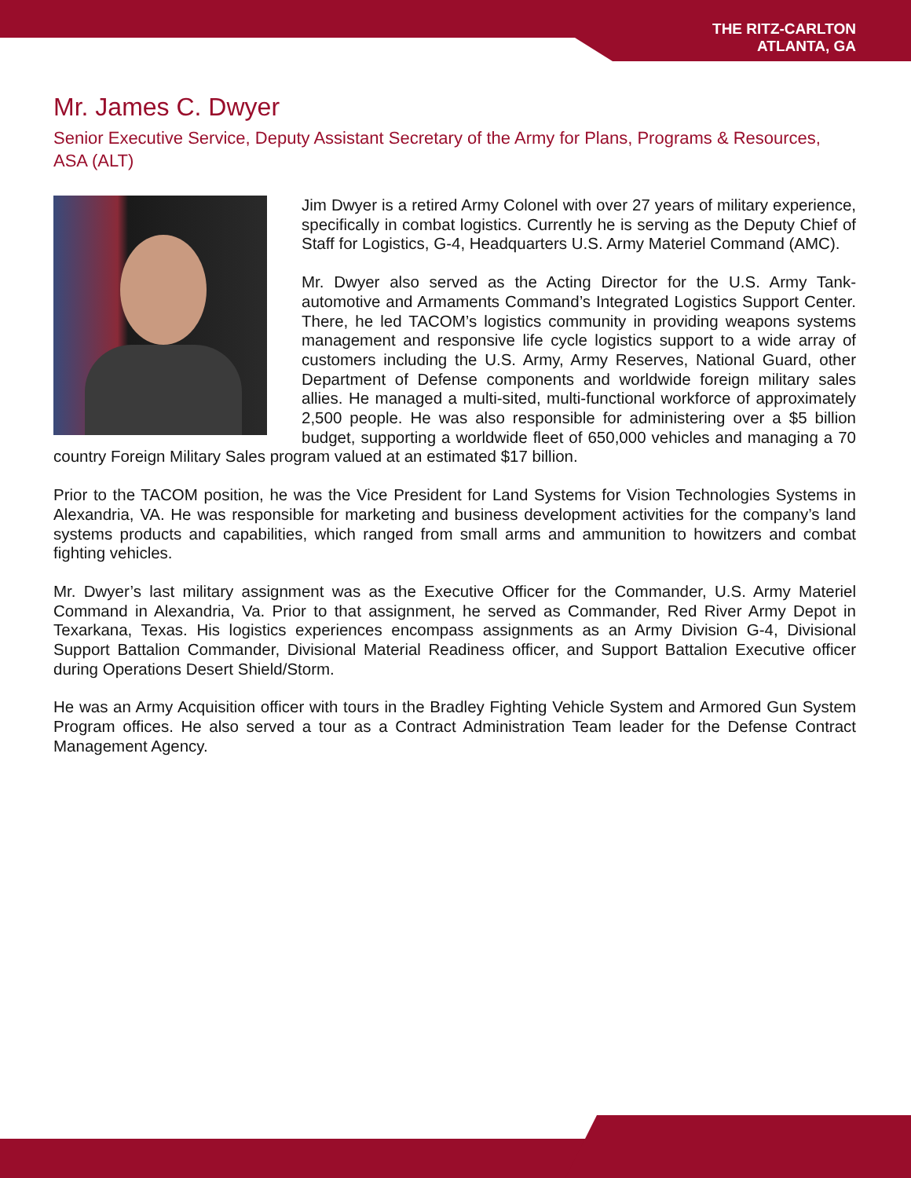THE RITZ-CARLTON
ATLANTA, GA
Mr. James C. Dwyer
Senior Executive Service, Deputy Assistant Secretary of the Army for Plans, Programs & Resources, ASA (ALT)
Jim Dwyer is a retired Army Colonel with over 27 years of military experience, specifically in combat logistics. Currently he is serving as the Deputy Chief of Staff for Logistics, G-4, Headquarters U.S. Army Materiel Command (AMC).
Mr. Dwyer also served as the Acting Director for the U.S. Army Tank-automotive and Armaments Command’s Integrated Logistics Support Center. There, he led TACOM’s logistics community in providing weapons systems management and responsive life cycle logistics support to a wide array of customers including the U.S. Army, Army Reserves, National Guard, other Department of Defense components and worldwide foreign military sales allies. He managed a multi-sited, multi-functional workforce of approximately 2,500 people. He was also responsible for administering over a $5 billion budget, supporting a worldwide fleet of 650,000 vehicles and managing a 70 country Foreign Military Sales program valued at an estimated $17 billion.
Prior to the TACOM position, he was the Vice President for Land Systems for Vision Technologies Systems in Alexandria, VA. He was responsible for marketing and business development activities for the company’s land systems products and capabilities, which ranged from small arms and ammunition to howitzers and combat fighting vehicles.
Mr. Dwyer’s last military assignment was as the Executive Officer for the Commander, U.S. Army Materiel Command in Alexandria, Va. Prior to that assignment, he served as Commander, Red River Army Depot in Texarkana, Texas. His logistics experiences encompass assignments as an Army Division G-4, Divisional Support Battalion Commander, Divisional Material Readiness officer, and Support Battalion Executive officer during Operations Desert Shield/Storm.
He was an Army Acquisition officer with tours in the Bradley Fighting Vehicle System and Armored Gun System Program offices. He also served a tour as a Contract Administration Team leader for the Defense Contract Management Agency.